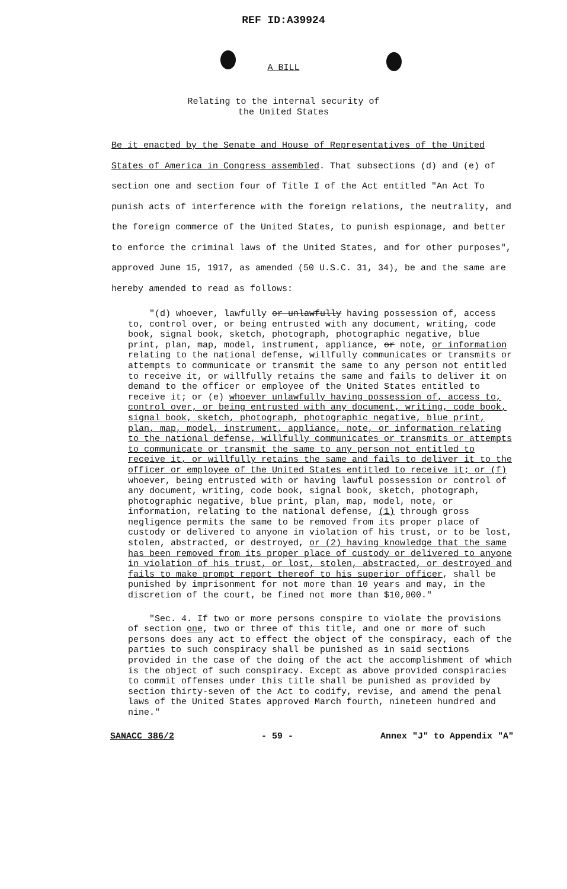REF ID:A39924
A BILL
Relating to the internal security of
the United States
Be it enacted by the Senate and House of Representatives of the United States of America in Congress assembled. That subsections (d) and (e) of section one and section four of Title I of the Act entitled "An Act To punish acts of interference with the foreign relations, the neutrality, and the foreign commerce of the United States, to punish espionage, and better to enforce the criminal laws of the United States, and for other purposes", approved June 15, 1917, as amended (50 U.S.C. 31, 34), be and the same are hereby amended to read as follows:
"(d) whoever, lawfully or unlawfully having possession of, access to, control over, or being entrusted with any document, writing, code book, signal book, sketch, photograph, photographic negative, blue print, plan, map, model, instrument, appliance, or note, or information relating to the national defense, willfully communicates or transmits or attempts to communicate or transmit the same to any person not entitled to receive it, or willfully retains the same and fails to deliver it on demand to the officer or employee of the United States entitled to receive it; or (e) whoever unlawfully having possession of, access to, control over, or being entrusted with any document, writing, code book, signal book, sketch, photograph, photographic negative, blue print, plan, map, model, instrument, appliance, note, or information relating to the national defense, willfully communicates or transmits or attempts to communicate or transmit the same to any person not entitled to receive it, or willfully retains the same and fails to deliver it to the officer or employee of the United States entitled to receive it; or (f) whoever, being entrusted with or having lawful possession or control of any document, writing, code book, signal book, sketch, photograph, photographic negative, blue print, plan, map, model, note, or information, relating to the national defense, (1) through gross negligence permits the same to be removed from its proper place of custody or delivered to anyone in violation of his trust, or to be lost, stolen, abstracted, or destroyed, or (2) having knowledge that the same has been removed from its proper place of custody or delivered to anyone in violation of his trust, or lost, stolen, abstracted, or destroyed and fails to make prompt report thereof to his superior officer, shall be punished by imprisonment for not more than 10 years and may, in the discretion of the court, be fined not more than $10,000."
"Sec. 4. If two or more persons conspire to violate the provisions of section one, two or three of this title, and one or more of such persons does any act to effect the object of the conspiracy, each of the parties to such conspiracy shall be punished as in said sections provided in the case of the doing of the act the accomplishment of which is the object of such conspiracy. Except as above provided conspiracies to commit offenses under this title shall be punished as provided by section thirty-seven of the Act to codify, revise, and amend the penal laws of the United States approved March fourth, nineteen hundred and nine."
SANACC 386/2 - 59 - Annex "J" to Appendix "A"